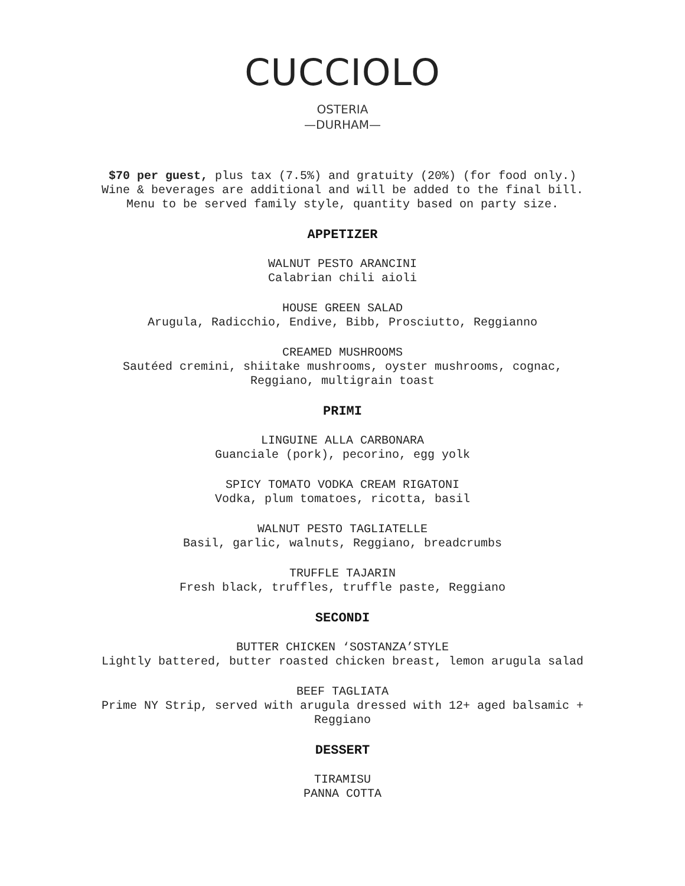CUCCIOLO
OSTERIA
—DURHAM—
$70 per guest, plus tax (7.5%) and gratuity (20%) (for food only.)
Wine & beverages are additional and will be added to the final bill.
Menu to be served family style, quantity based on party size.
APPETIZER
WALNUT PESTO ARANCINI
Calabrian chili aioli
HOUSE GREEN SALAD
Arugula, Radicchio, Endive, Bibb, Prosciutto, Reggianno
CREAMED MUSHROOMS
Sautéed cremini, shiitake mushrooms, oyster mushrooms, cognac,
Reggiano, multigrain toast
PRIMI
LINGUINE ALLA CARBONARA
Guanciale (pork), pecorino, egg yolk
SPICY TOMATO VODKA CREAM RIGATONI
Vodka, plum tomatoes, ricotta, basil
WALNUT PESTO TAGLIATELLE
Basil, garlic, walnuts, Reggiano, breadcrumbs
TRUFFLE TAJARIN
Fresh black, truffles, truffle paste, Reggiano
SECONDI
BUTTER CHICKEN ‘SOSTANZA’STYLE
Lightly battered, butter roasted chicken breast, lemon arugula salad
BEEF TAGLIATA
Prime NY Strip, served with arugula dressed with 12+ aged balsamic +
Reggiano
DESSERT
TIRAMISU
PANNA COTTA